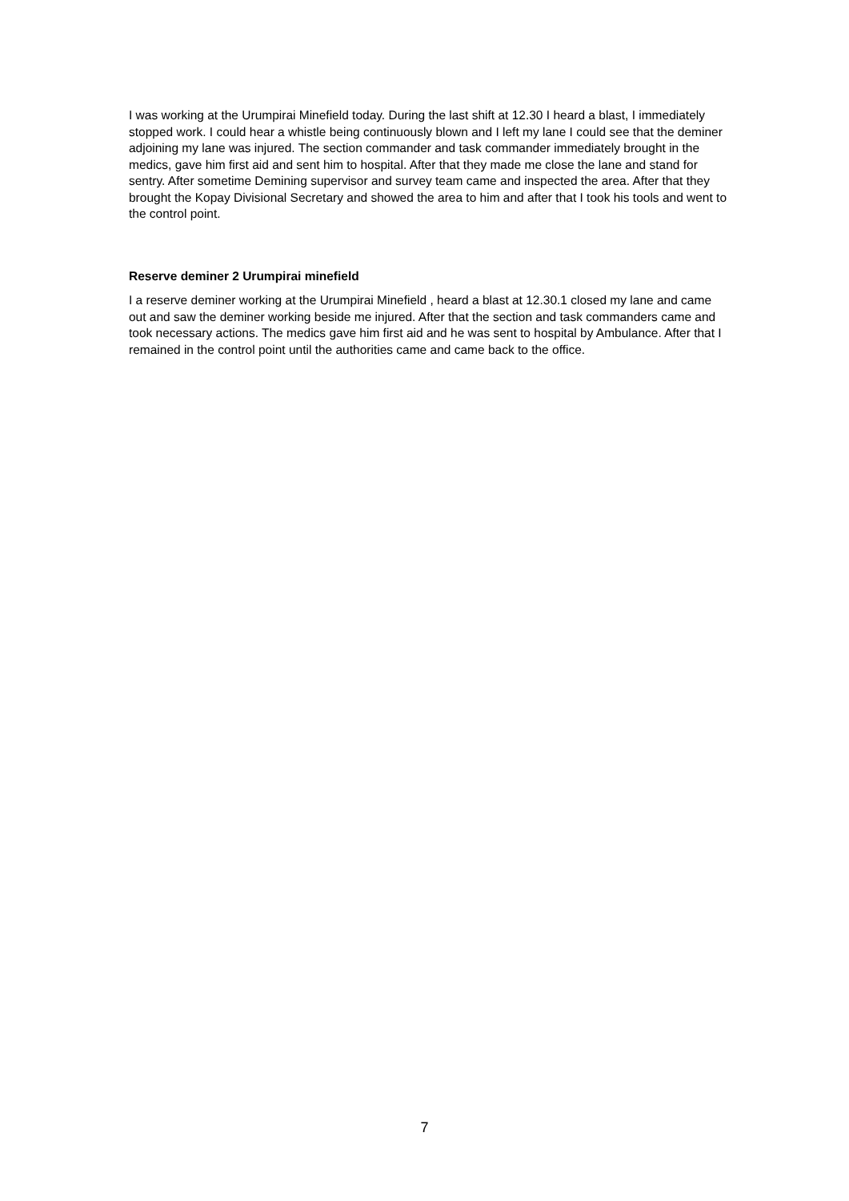I was working at the Urumpirai Minefield today. During the last shift at 12.30 I heard a blast, I immediately stopped work. I could hear a whistle being continuously blown and I left my lane I could see that the deminer adjoining my lane was injured. The section commander and task commander immediately brought in the medics, gave him first aid and sent him to hospital. After that they made me close the lane and stand for sentry. After sometime Demining supervisor and survey team came and inspected the area. After that they brought the Kopay Divisional Secretary and showed the area to him and after that I took his tools and went to the control point.
Reserve deminer 2 Urumpirai minefield
I a reserve deminer working at the Urumpirai Minefield , heard a blast at 12.30.1 closed my lane and came out and saw the deminer working beside me injured. After that the section and task commanders came and took necessary actions. The medics gave him first aid and he was sent to hospital by Ambulance. After that I remained in the control point until the authorities came and came back to the office.
7